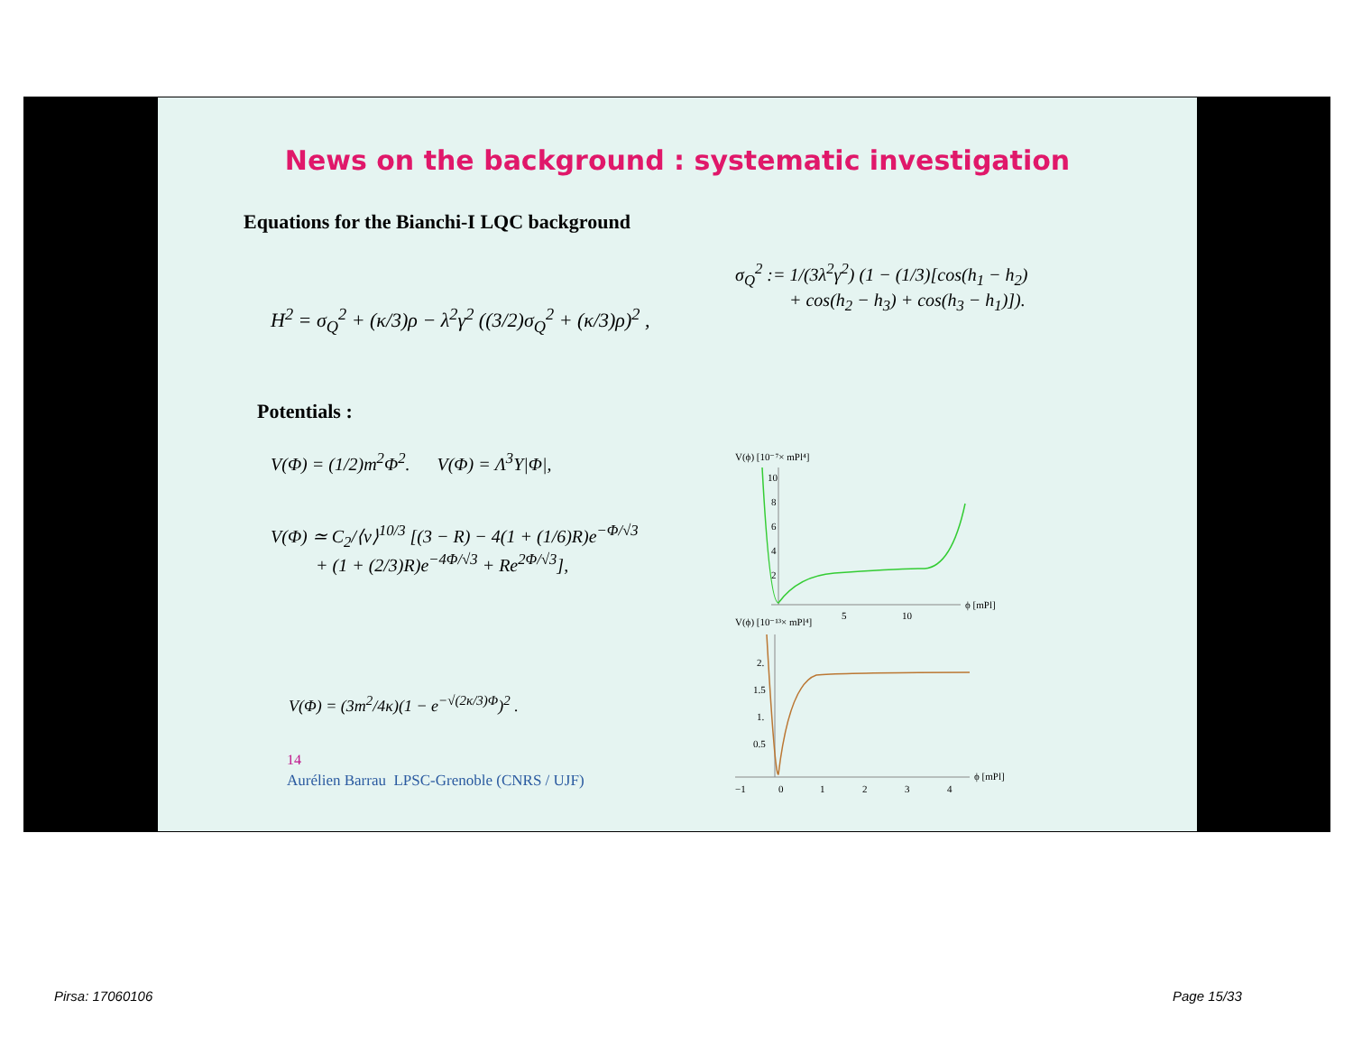News on the background : systematic investigation
Equations for the Bianchi-I LQC background
H<sup>2</sup> = σ<sub>Q</sub><sup>2</sup> + (κ/3)ρ − λ<sup>2</sup>γ<sup>2</sup> ((3/2)σ<sub>Q</sub><sup>2</sup> + (κ/3)ρ)<sup>2</sup> ,
σ<sub>Q</sub><sup>2</sup> := 1/(3λ<sup>2</sup>γ<sup>2</sup>) (1 − (1/3)[cos(h<sub>1</sub> − h<sub>2</sub>)
+ cos(h<sub>2</sub> − h<sub>3</sub>) + cos(h<sub>3</sub> − h<sub>1</sub>)]).
Potentials :
V(Φ) = (1/2)m<sup>2</sup>Φ<sup>2</sup>. V(Φ) = Λ<sup>3</sup>Υ|Φ|,
V(Φ) ≃ C<sub>2</sub>/⟨ν⟩<sup>10/3</sup> [(3 − R) − 4(1 + (1/6)R)e<sup>−Φ/√3</sup>
+ (1 + (2/3)R)e<sup>−4Φ/√3</sup> + Re<sup>2Φ/√3</sup>],
V(Φ) = (3m<sup>2</sup>/4κ)(1 − e<sup>−√(2κ/3)Φ</sup>)<sup>2</sup> .
14
Aurélien Barrau LPSC-Grenoble (CNRS / UJF)
V(ϕ) [10⁻⁷× mPl⁴]
10
8
6
4
2
5
10
ϕ [mPl]
V(ϕ) [10⁻¹³× mPl⁴]
2.
1.5
1.
0.5
−1
0
1
2
3
4
ϕ [mPl]
Pirsa: 17060106 Page 15/33